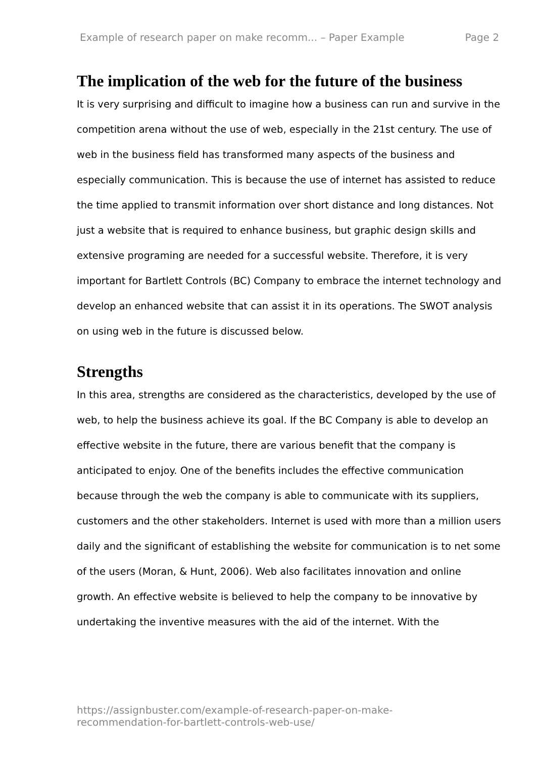Example of research paper on make recomm... – Paper Example Page 2
The implication of the web for the future of the business
It is very surprising and difficult to imagine how a business can run and survive in the competition arena without the use of web, especially in the 21st century. The use of web in the business field has transformed many aspects of the business and especially communication. This is because the use of internet has assisted to reduce the time applied to transmit information over short distance and long distances. Not just a website that is required to enhance business, but graphic design skills and extensive programing are needed for a successful website. Therefore, it is very important for Bartlett Controls (BC) Company to embrace the internet technology and develop an enhanced website that can assist it in its operations. The SWOT analysis on using web in the future is discussed below.
Strengths
In this area, strengths are considered as the characteristics, developed by the use of web, to help the business achieve its goal. If the BC Company is able to develop an effective website in the future, there are various benefit that the company is anticipated to enjoy. One of the benefits includes the effective communication because through the web the company is able to communicate with its suppliers, customers and the other stakeholders. Internet is used with more than a million users daily and the significant of establishing the website for communication is to net some of the users (Moran, & Hunt, 2006). Web also facilitates innovation and online growth. An effective website is believed to help the company to be innovative by undertaking the inventive measures with the aid of the internet. With the
https://assignbuster.com/example-of-research-paper-on-make-
recommendation-for-bartlett-controls-web-use/